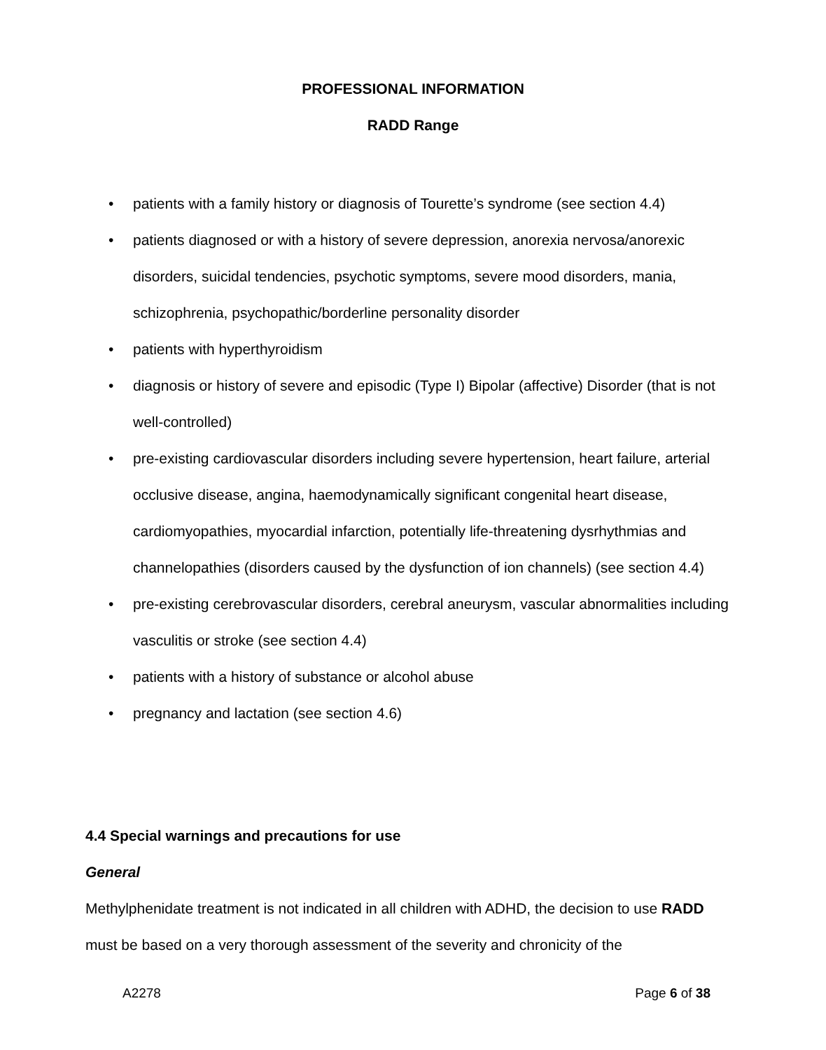PROFESSIONAL INFORMATION
RADD Range
• patients with a family history or diagnosis of Tourette’s syndrome (see section 4.4)
• patients diagnosed or with a history of severe depression, anorexia nervosa/anorexic disorders, suicidal tendencies, psychotic symptoms, severe mood disorders, mania, schizophrenia, psychopathic/borderline personality disorder
• patients with hyperthyroidism
• diagnosis or history of severe and episodic (Type I) Bipolar (affective) Disorder (that is not well-controlled)
• pre-existing cardiovascular disorders including severe hypertension, heart failure, arterial occlusive disease, angina, haemodynamically significant congenital heart disease, cardiomyopathies, myocardial infarction, potentially life-threatening dysrhythmias and channelopathies (disorders caused by the dysfunction of ion channels) (see section 4.4)
• pre-existing cerebrovascular disorders, cerebral aneurysm, vascular abnormalities including vasculitis or stroke (see section 4.4)
• patients with a history of substance or alcohol abuse
• pregnancy and lactation (see section 4.6)
4.4 Special warnings and precautions for use
General
Methylphenidate treatment is not indicated in all children with ADHD, the decision to use RADD must be based on a very thorough assessment of the severity and chronicity of the
A2278 Page 6 of 38